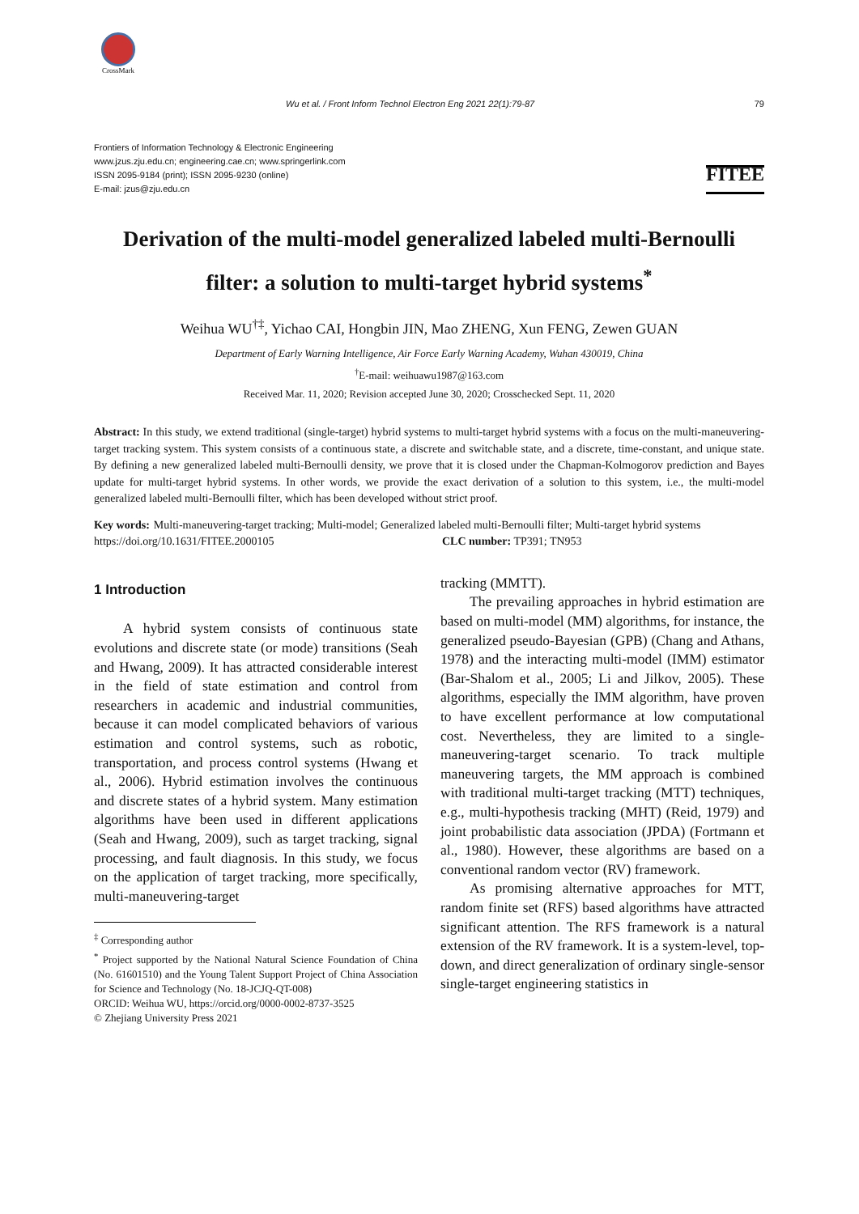CrossMark
Wu et al. / Front Inform Technol Electron Eng 2021 22(1):79-87 79
Frontiers of Information Technology & Electronic Engineering
www.jzus.zju.edu.cn; engineering.cae.cn; www.springerlink.com
ISSN 2095-9184 (print); ISSN 2095-9230 (online)
E-mail: jzus@zju.edu.cn
FITEE
Derivation of the multi-model generalized labeled multi-Bernoulli filter: a solution to multi-target hybrid systems<sup>*</sup>
Weihua WU<sup>†‡</sup>, Yichao CAI, Hongbin JIN, Mao ZHENG, Xun FENG, Zewen GUAN
Department of Early Warning Intelligence, Air Force Early Warning Academy, Wuhan 430019, China
<sup>†</sup> E-mail: weihuawu1987@163.com
Received Mar. 11, 2020; Revision accepted June 30, 2020; Crosschecked Sept. 11, 2020
Abstract: In this study, we extend traditional (single-target) hybrid systems to multi-target hybrid systems with a focus on the multi-maneuvering-target tracking system. This system consists of a continuous state, a discrete and switchable state, and a discrete, time-constant, and unique state. By defining a new generalized labeled multi-Bernoulli density, we prove that it is closed under the Chapman-Kolmogorov prediction and Bayes update for multi-target hybrid systems. In other words, we provide the exact derivation of a solution to this system, i.e., the multi-model generalized labeled multi-Bernoulli filter, which has been developed without strict proof.
Key words: Multi-maneuvering-target tracking; Multi-model; Generalized labeled multi-Bernoulli filter; Multi-target hybrid systems
https://doi.org/10.1631/FITEE.2000105 CLC number: TP391; TN953
1 Introduction
A hybrid system consists of continuous state evolutions and discrete state (or mode) transitions (Seah and Hwang, 2009). It has attracted considerable interest in the field of state estimation and control from researchers in academic and industrial communities, because it can model complicated behaviors of various estimation and control systems, such as robotic, transportation, and process control systems (Hwang et al., 2006). Hybrid estimation involves the continuous and discrete states of a hybrid system. Many estimation algorithms have been used in different applications (Seah and Hwang, 2009), such as target tracking, signal processing, and fault diagnosis. In this study, we focus on the application of target tracking, more specifically, multi-maneuvering-target
<sup>‡</sup> Corresponding author
<sup>*</sup> Project supported by the National Natural Science Foundation of China (No. 61601510) and the Young Talent Support Project of China Association for Science and Technology (No. 18-JCJQ-QT-008)
ORCID: Weihua WU, https://orcid.org/0000-0002-8737-3525
© Zhejiang University Press 2021
tracking (MMTT).
The prevailing approaches in hybrid estimation are based on multi-model (MM) algorithms, for instance, the generalized pseudo-Bayesian (GPB) (Chang and Athans, 1978) and the interacting multi-model (IMM) estimator (Bar-Shalom et al., 2005; Li and Jilkov, 2005). These algorithms, especially the IMM algorithm, have proven to have excellent performance at low computational cost. Nevertheless, they are limited to a single-maneuvering-target scenario. To track multiple maneuvering targets, the MM approach is combined with traditional multi-target tracking (MTT) techniques, e.g., multi-hypothesis tracking (MHT) (Reid, 1979) and joint probabilistic data association (JPDA) (Fortmann et al., 1980). However, these algorithms are based on a conventional random vector (RV) framework.
As promising alternative approaches for MTT, random finite set (RFS) based algorithms have attracted significant attention. The RFS framework is a natural extension of the RV framework. It is a system-level, top-down, and direct generalization of ordinary single-sensor single-target engineering statistics in